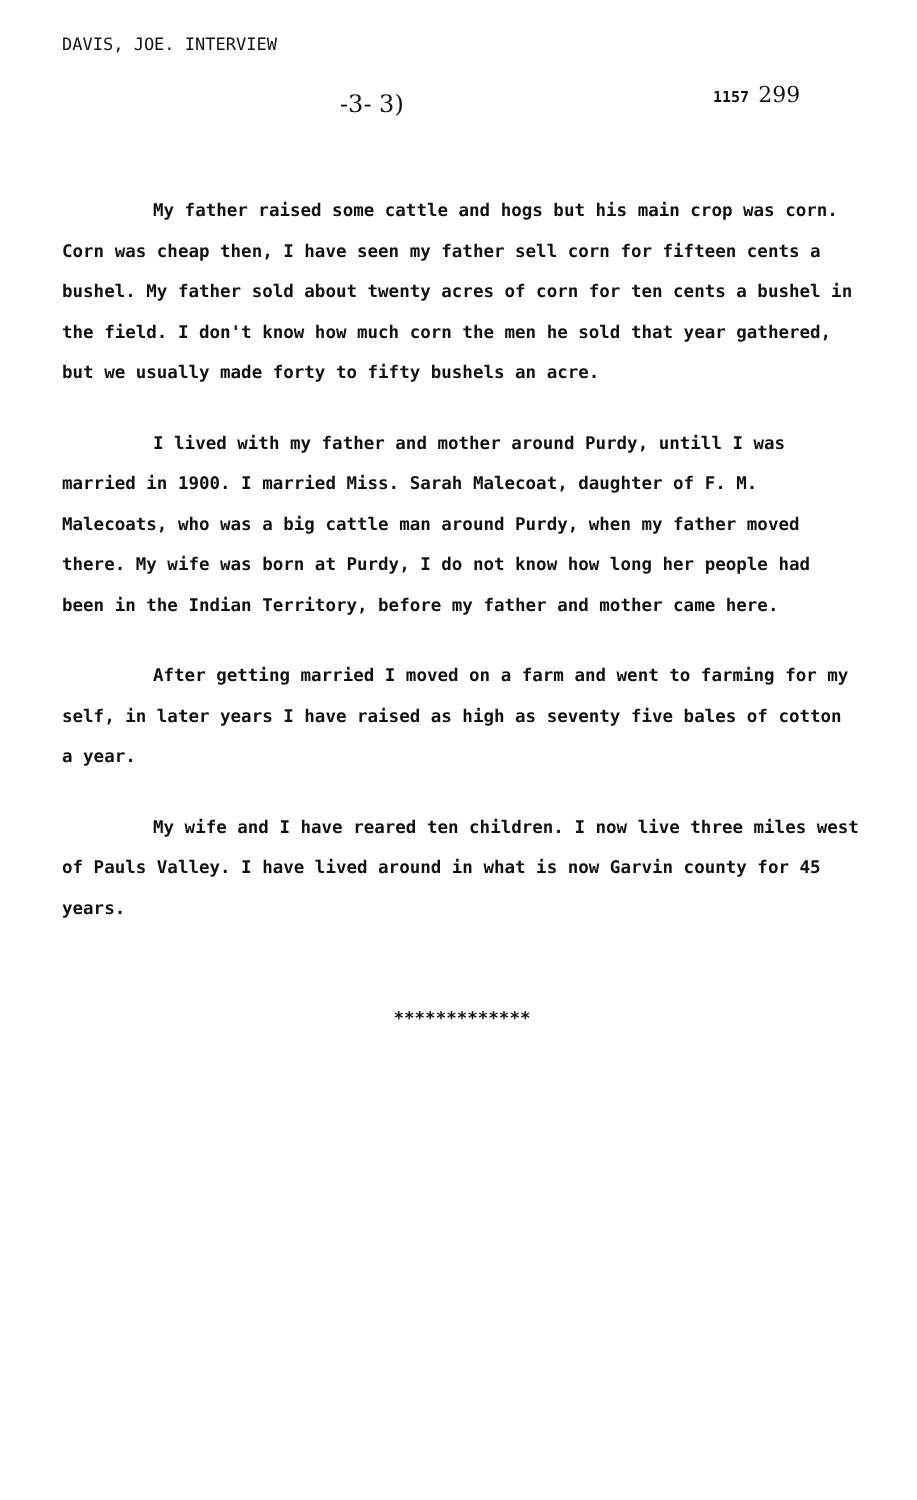DAVIS, JOE. INTERVIEW
-3- 3) 1157 299
My father raised some cattle and hogs but his main crop was corn. Corn was cheap then, I have seen my father sell corn for fifteen cents a bushel. My father sold about twenty acres of corn for ten cents a bushel in the field. I don't know how much corn the men he sold that year gathered, but we usually made forty to fifty bushels an acre.
I lived with my father and mother around Purdy, untill I was married in 1900. I married Miss. Sarah Malecoat, daughter of F. M. Malecoats, who was a big cattle man around Purdy, when my father moved there. My wife was born at Purdy, I do not know how long her people had been in the Indian Territory, before my father and mother came here.
After getting married I moved on a farm and went to farming for my self, in later years I have raised as high as seventy five bales of cotton a year.
My wife and I have reared ten children. I now live three miles west of Pauls Valley. I have lived around in what is now Garvin county for 45 years.
*************